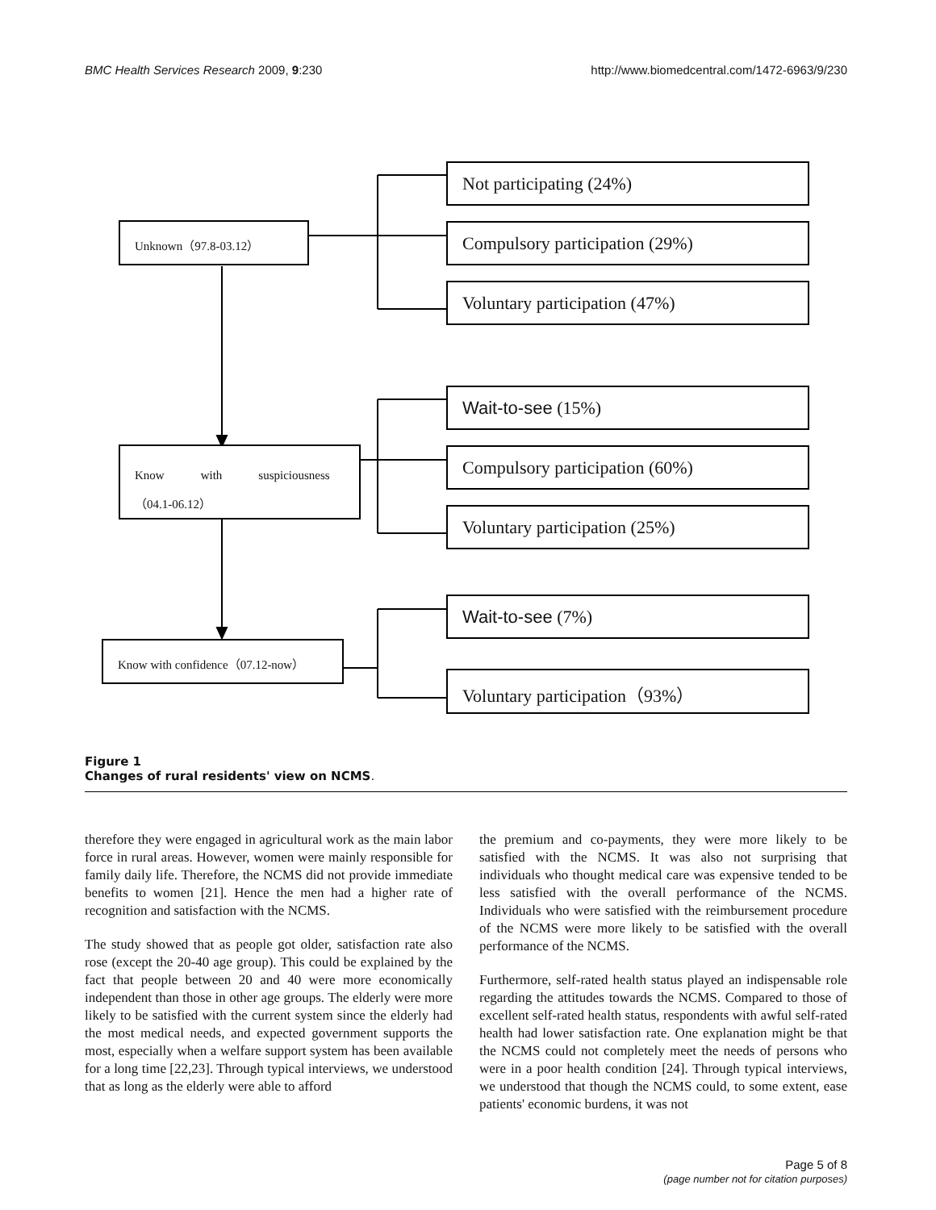BMC Health Services Research 2009, 9:230 http://www.biomedcentral.com/1472-6963/9/230
Not participating (24%)
Unknown（97.8-03.12） Compulsory participation (29%)
Voluntary participation (47%)
Wait-to-see (15%)
Know with suspiciousness
（04.1-06.12）
Compulsory participation (60%)
Voluntary participation (25%)
Wait-to-see (7%)
Know with confidence（07.12-now）
Voluntary participation（93%）
Figure 1
Changes of rural residents' view on NCMS.
therefore they were engaged in agricultural work as the main labor force in rural areas. However, women were mainly responsible for family daily life. Therefore, the NCMS did not provide immediate benefits to women [21]. Hence the men had a higher rate of recognition and satisfaction with the NCMS.
The study showed that as people got older, satisfaction rate also rose (except the 20-40 age group). This could be explained by the fact that people between 20 and 40 were more economically independent than those in other age groups. The elderly were more likely to be satisfied with the current system since the elderly had the most medical needs, and expected government supports the most, especially when a welfare support system has been available for a long time [22,23]. Through typical interviews, we understood that as long as the elderly were able to afford
the premium and co-payments, they were more likely to be satisfied with the NCMS. It was also not surprising that individuals who thought medical care was expensive tended to be less satisfied with the overall performance of the NCMS. Individuals who were satisfied with the reimbursement procedure of the NCMS were more likely to be satisfied with the overall performance of the NCMS.
Furthermore, self-rated health status played an indispensable role regarding the attitudes towards the NCMS. Compared to those of excellent self-rated health status, respondents with awful self-rated health had lower satisfaction rate. One explanation might be that the NCMS could not completely meet the needs of persons who were in a poor health condition [24]. Through typical interviews, we understood that though the NCMS could, to some extent, ease patients' economic burdens, it was not
Page 5 of 8
(page number not for citation purposes)